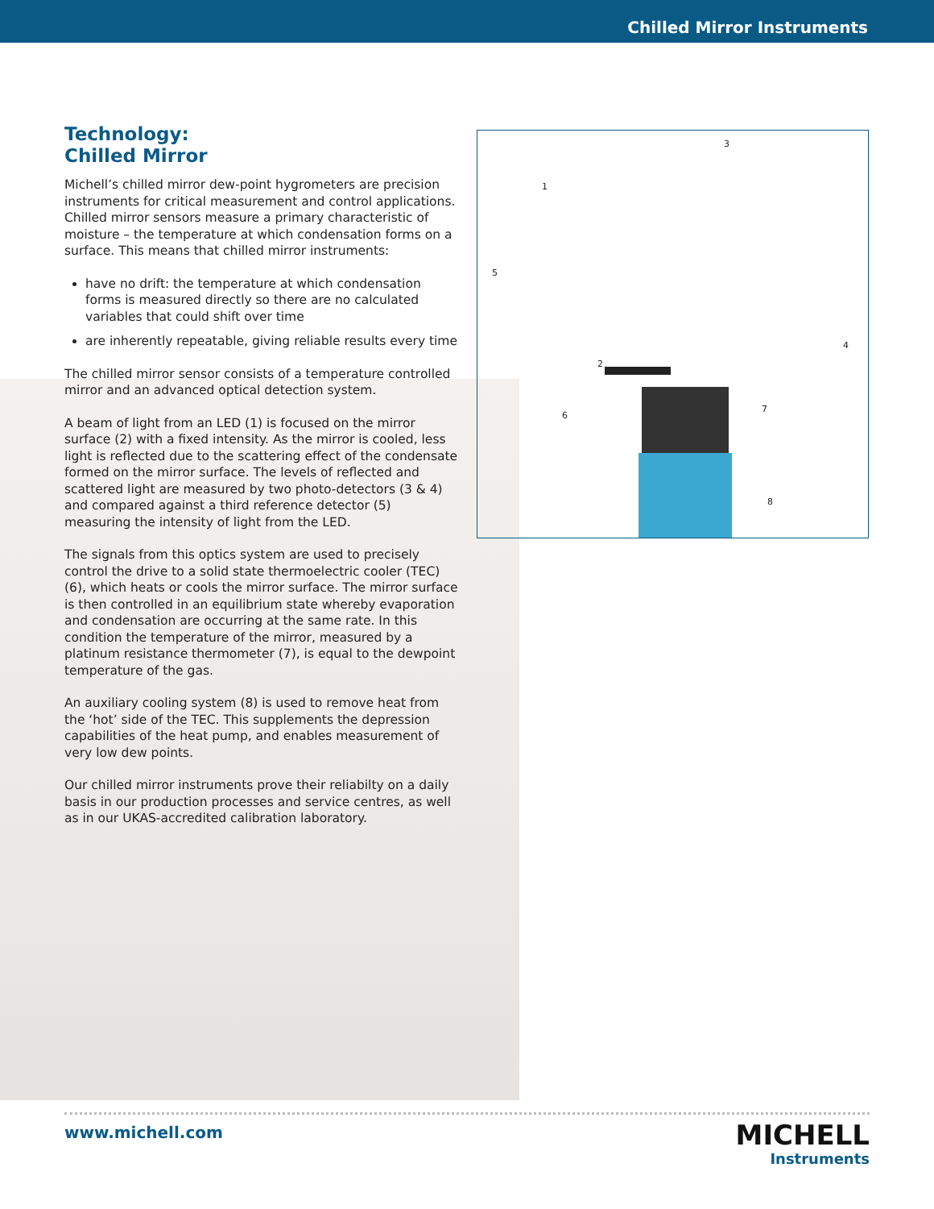Chilled Mirror Instruments
Technology:
Chilled Mirror
Michell’s chilled mirror dew-point hygrometers are precision instruments for critical measurement and control applications. Chilled mirror sensors measure a primary characteristic of moisture – the temperature at which condensation forms on a surface. This means that chilled mirror instruments:
have no drift: the temperature at which condensation forms is measured directly so there are no calculated variables that could shift over time
are inherently repeatable, giving reliable results every time
The chilled mirror sensor consists of a temperature controlled mirror and an advanced optical detection system.
A beam of light from an LED (1) is focused on the mirror surface (2) with a fixed intensity. As the mirror is cooled, less light is reflected due to the scattering effect of the condensate formed on the mirror surface. The levels of reflected and scattered light are measured by two photo-detectors (3 & 4) and compared against a third reference detector (5) measuring the intensity of light from the LED.
The signals from this optics system are used to precisely control the drive to a solid state thermoelectric cooler (TEC) (6), which heats or cools the mirror surface. The mirror surface is then controlled in an equilibrium state whereby evaporation and condensation are occurring at the same rate. In this condition the temperature of the mirror, measured by a platinum resistance thermometer (7), is equal to the dewpoint temperature of the gas.
An auxiliary cooling system (8) is used to remove heat from the ‘hot’ side of the TEC. This supplements the depression capabilities of the heat pump, and enables measurement of very low dew points.
Our chilled mirror instruments prove their reliabilty on a daily basis in our production processes and service centres, as well as in our UKAS-accredited calibration laboratory.
3
1
5
4
2
6
7
8
www.michell.com
MICHELL
Instruments